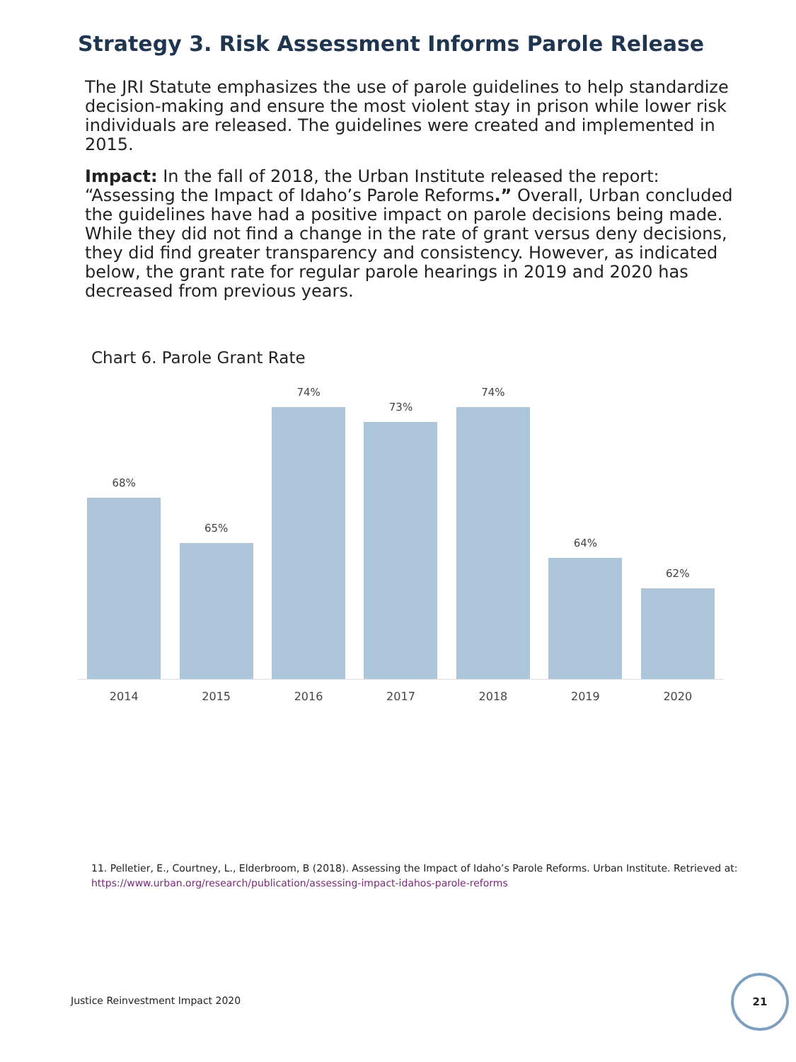Strategy 3. Risk Assessment Informs Parole Release
The JRI Statute emphasizes the use of parole guidelines to help standardize decision-making and ensure the most violent stay in prison while lower risk individuals are released. The guidelines were created and implemented in 2015.
Impact: In the fall of 2018, the Urban Institute released the report: “Assessing the Impact of Idaho’s Parole Reforms.” Overall, Urban concluded the guidelines have had a positive impact on parole decisions being made. While they did not find a change in the rate of grant versus deny decisions, they did find greater transparency and consistency. However, as indicated below, the grant rate for regular parole hearings in 2019 and 2020 has decreased from previous years.
Chart 6. Parole Grant Rate
68%
65%
74%
73%
74%
64%
62%
2014 2015 2016 2017 2018 2019 2020
11. Pelletier, E., Courtney, L., Elderbroom, B (2018). Assessing the Impact of Idaho’s Parole Reforms. Urban Institute. Retrieved at:
https://www.urban.org/research/publication/assessing-impact-idahos-parole-reforms
Justice Reinvestment Impact 2020
21